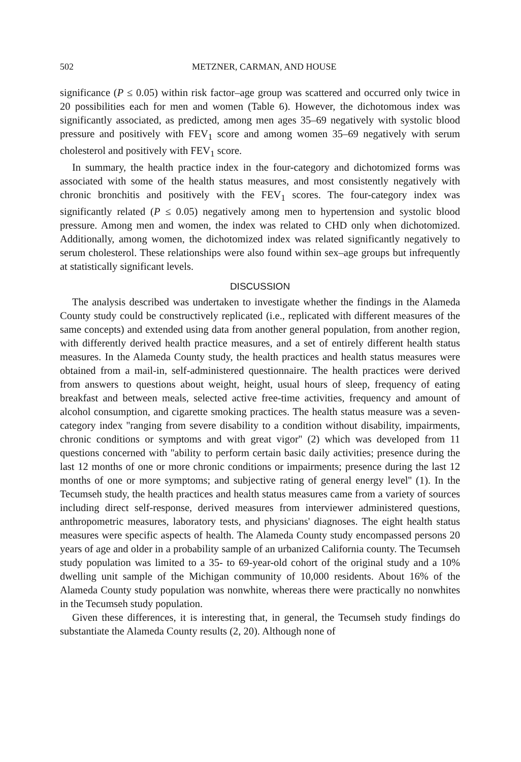502 METZNER, CARMAN, AND HOUSE
significance (P ≤ 0.05) within risk factor–age group was scattered and occurred only twice in 20 possibilities each for men and women (Table 6). However, the dichotomous index was significantly associated, as predicted, among men ages 35–69 negatively with systolic blood pressure and positively with FEV<sub>1</sub> score and among women 35–69 negatively with serum cholesterol and positively with FEV<sub>1</sub> score.
In summary, the health practice index in the four-category and dichotomized forms was associated with some of the health status measures, and most consistently negatively with chronic bronchitis and positively with the FEV<sub>1</sub> scores. The four-category index was significantly related (P ≤ 0.05) negatively among men to hypertension and systolic blood pressure. Among men and women, the index was related to CHD only when dichotomized. Additionally, among women, the dichotomized index was related significantly negatively to serum cholesterol. These relationships were also found within sex–age groups but infrequently at statistically significant levels.
DISCUSSION
The analysis described was undertaken to investigate whether the findings in the Alameda County study could be constructively replicated (i.e., replicated with different measures of the same concepts) and extended using data from another general population, from another region, with differently derived health practice measures, and a set of entirely different health status measures. In the Alameda County study, the health practices and health status measures were obtained from a mail-in, self-administered questionnaire. The health practices were derived from answers to questions about weight, height, usual hours of sleep, frequency of eating breakfast and between meals, selected active free-time activities, frequency and amount of alcohol consumption, and cigarette smoking practices. The health status measure was a seven-category index ''ranging from severe disability to a condition without disability, impairments, chronic conditions or symptoms and with great vigor'' (2) which was developed from 11 questions concerned with ''ability to perform certain basic daily activities; presence during the last 12 months of one or more chronic conditions or impairments; presence during the last 12 months of one or more symptoms; and subjective rating of general energy level'' (1). In the Tecumseh study, the health practices and health status measures came from a variety of sources including direct self-response, derived measures from interviewer administered questions, anthropometric measures, laboratory tests, and physicians' diagnoses. The eight health status measures were specific aspects of health. The Alameda County study encompassed persons 20 years of age and older in a probability sample of an urbanized California county. The Tecumseh study population was limited to a 35- to 69-year-old cohort of the original study and a 10% dwelling unit sample of the Michigan community of 10,000 residents. About 16% of the Alameda County study population was nonwhite, whereas there were practically no nonwhites in the Tecumseh study population.
Given these differences, it is interesting that, in general, the Tecumseh study findings do substantiate the Alameda County results (2, 20). Although none of